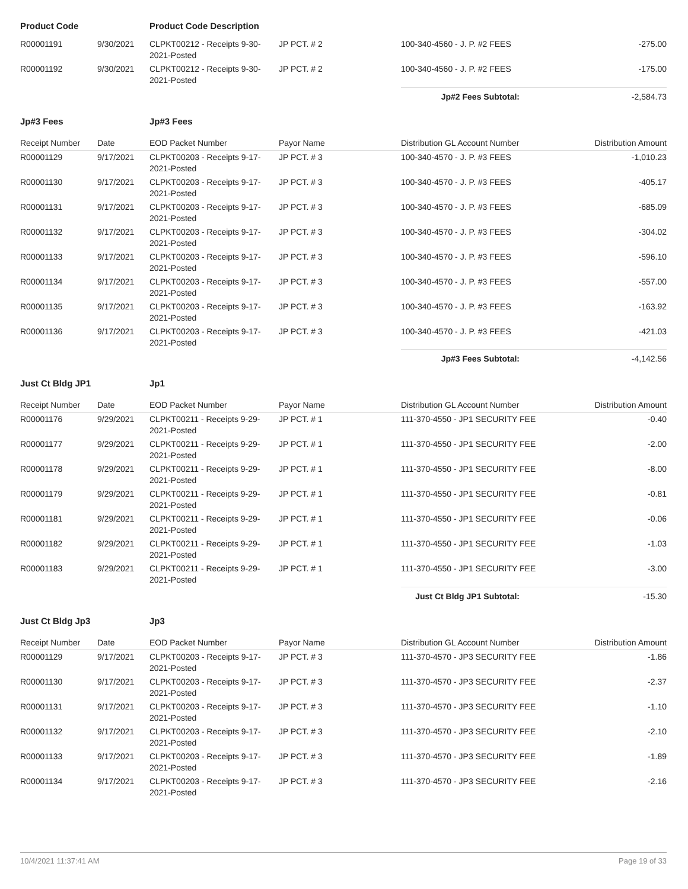| Product Code | | Product Code Description | | | |
| R00001191 | 9/30/2021 | CLPKT00212 - Receipts 9-30-2021-Posted | JP PCT. # 2 | 100-340-4560 - J. P. #2 FEES | -275.00 |
| R00001192 | 9/30/2021 | CLPKT00212 - Receipts 9-30-2021-Posted | JP PCT. # 2 | 100-340-4560 - J. P. #2 FEES | -175.00 |
| | | | | Jp#2 Fees Subtotal: | -2,584.73 |
| Jp#3 Fees | | Jp#3 Fees | | | |
| Receipt Number | Date | EOD Packet Number | Payor Name | Distribution GL Account Number | Distribution Amount |
| R00001129 | 9/17/2021 | CLPKT00203 - Receipts 9-17-2021-Posted | JP PCT. # 3 | 100-340-4570 - J. P. #3 FEES | -1,010.23 |
| R00001130 | 9/17/2021 | CLPKT00203 - Receipts 9-17-2021-Posted | JP PCT. # 3 | 100-340-4570 - J. P. #3 FEES | -405.17 |
| R00001131 | 9/17/2021 | CLPKT00203 - Receipts 9-17-2021-Posted | JP PCT. # 3 | 100-340-4570 - J. P. #3 FEES | -685.09 |
| R00001132 | 9/17/2021 | CLPKT00203 - Receipts 9-17-2021-Posted | JP PCT. # 3 | 100-340-4570 - J. P. #3 FEES | -304.02 |
| R00001133 | 9/17/2021 | CLPKT00203 - Receipts 9-17-2021-Posted | JP PCT. # 3 | 100-340-4570 - J. P. #3 FEES | -596.10 |
| R00001134 | 9/17/2021 | CLPKT00203 - Receipts 9-17-2021-Posted | JP PCT. # 3 | 100-340-4570 - J. P. #3 FEES | -557.00 |
| R00001135 | 9/17/2021 | CLPKT00203 - Receipts 9-17-2021-Posted | JP PCT. # 3 | 100-340-4570 - J. P. #3 FEES | -163.92 |
| R00001136 | 9/17/2021 | CLPKT00203 - Receipts 9-17-2021-Posted | JP PCT. # 3 | 100-340-4570 - J. P. #3 FEES | -421.03 |
| | | | | Jp#3 Fees Subtotal: | -4,142.56 |
| Just Ct Bldg JP1 | | Jp1 | | | |
| Receipt Number | Date | EOD Packet Number | Payor Name | Distribution GL Account Number | Distribution Amount |
| R00001176 | 9/29/2021 | CLPKT00211 - Receipts 9-29-2021-Posted | JP PCT. # 1 | 111-370-4550 - JP1 SECURITY FEE | -0.40 |
| R00001177 | 9/29/2021 | CLPKT00211 - Receipts 9-29-2021-Posted | JP PCT. # 1 | 111-370-4550 - JP1 SECURITY FEE | -2.00 |
| R00001178 | 9/29/2021 | CLPKT00211 - Receipts 9-29-2021-Posted | JP PCT. # 1 | 111-370-4550 - JP1 SECURITY FEE | -8.00 |
| R00001179 | 9/29/2021 | CLPKT00211 - Receipts 9-29-2021-Posted | JP PCT. # 1 | 111-370-4550 - JP1 SECURITY FEE | -0.81 |
| R00001181 | 9/29/2021 | CLPKT00211 - Receipts 9-29-2021-Posted | JP PCT. # 1 | 111-370-4550 - JP1 SECURITY FEE | -0.06 |
| R00001182 | 9/29/2021 | CLPKT00211 - Receipts 9-29-2021-Posted | JP PCT. # 1 | 111-370-4550 - JP1 SECURITY FEE | -1.03 |
| R00001183 | 9/29/2021 | CLPKT00211 - Receipts 9-29-2021-Posted | JP PCT. # 1 | 111-370-4550 - JP1 SECURITY FEE | -3.00 |
| | | | | Just Ct Bldg JP1 Subtotal: | -15.30 |
| Just Ct Bldg Jp3 | | Jp3 | | | |
| Receipt Number | Date | EOD Packet Number | Payor Name | Distribution GL Account Number | Distribution Amount |
| R00001129 | 9/17/2021 | CLPKT00203 - Receipts 9-17-2021-Posted | JP PCT. # 3 | 111-370-4570 - JP3 SECURITY FEE | -1.86 |
| R00001130 | 9/17/2021 | CLPKT00203 - Receipts 9-17-2021-Posted | JP PCT. # 3 | 111-370-4570 - JP3 SECURITY FEE | -2.37 |
| R00001131 | 9/17/2021 | CLPKT00203 - Receipts 9-17-2021-Posted | JP PCT. # 3 | 111-370-4570 - JP3 SECURITY FEE | -1.10 |
| R00001132 | 9/17/2021 | CLPKT00203 - Receipts 9-17-2021-Posted | JP PCT. # 3 | 111-370-4570 - JP3 SECURITY FEE | -2.10 |
| R00001133 | 9/17/2021 | CLPKT00203 - Receipts 9-17-2021-Posted | JP PCT. # 3 | 111-370-4570 - JP3 SECURITY FEE | -1.89 |
| R00001134 | 9/17/2021 | CLPKT00203 - Receipts 9-17-2021-Posted | JP PCT. # 3 | 111-370-4570 - JP3 SECURITY FEE | -2.16 |
10/4/2021 11:37:41 AM Page 19 of 33